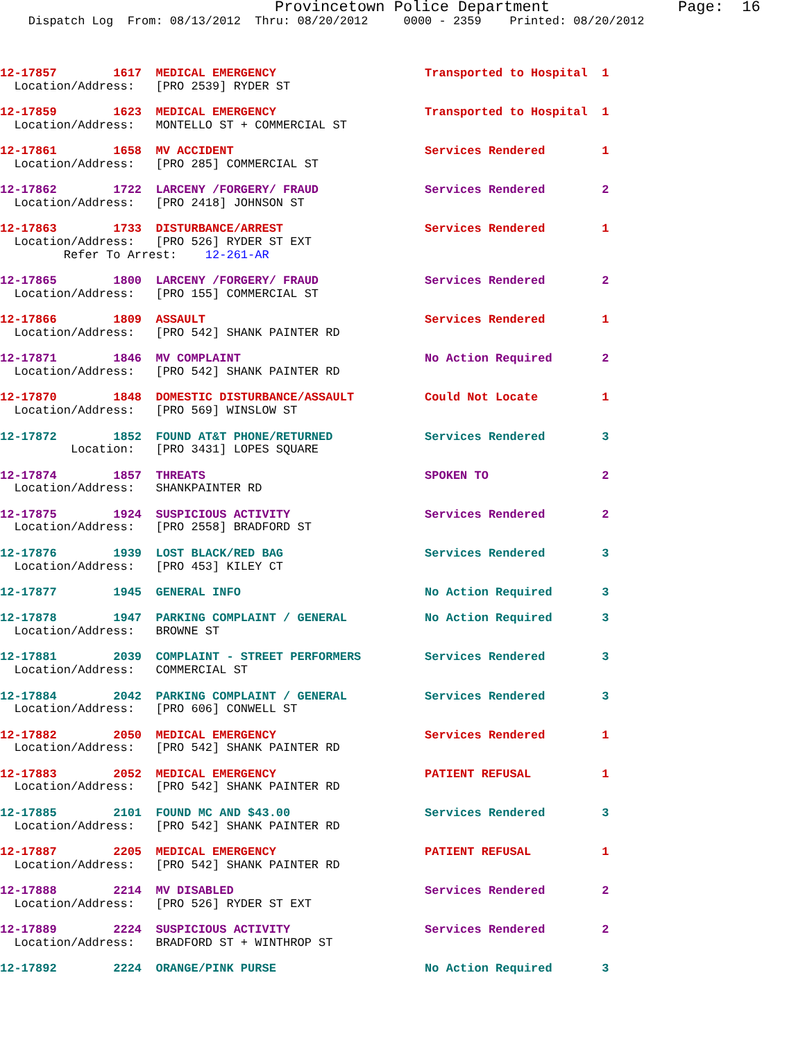Provincetown Police Department              Page:  16
    Dispatch Log  From: 08/13/2012  Thru: 08/20/2012     0000 - 2359    Printed: 08/20/2012



12-17857        1617  MEDICAL EMERGENCY                     Transported to Hospital  1
  Location/Address:   [PRO 2539] RYDER ST

12-17859        1623  MEDICAL EMERGENCY                     Transported to Hospital  1
  Location/Address:   MONTELLO ST + COMMERCIAL ST

12-17861        1658  MV ACCIDENT                           Services Rendered        1
  Location/Address:   [PRO 285] COMMERCIAL ST

12-17862        1722  LARCENY /FORGERY/ FRAUD               Services Rendered        2
  Location/Address:   [PRO 2418] JOHNSON ST

12-17863        1733  DISTURBANCE/ARREST                    Services Rendered        1
  Location/Address:   [PRO 526] RYDER ST EXT
         Refer To Arrest:    12-261-AR

12-17865        1800  LARCENY /FORGERY/ FRAUD               Services Rendered        2
  Location/Address:   [PRO 155] COMMERCIAL ST

12-17866        1809  ASSAULT                               Services Rendered        1
  Location/Address:   [PRO 542] SHANK PAINTER RD

12-17871        1846  MV COMPLAINT                          No Action Required       2
  Location/Address:   [PRO 542] SHANK PAINTER RD

12-17870        1848  DOMESTIC DISTURBANCE/ASSAULT          Could Not Locate         1
  Location/Address:   [PRO 569] WINSLOW ST

12-17872        1852  FOUND AT&T PHONE/RETURNED             Services Rendered        3
          Location:   [PRO 3431] LOPES SQUARE

12-17874        1857  THREATS                               SPOKEN TO                2
  Location/Address:   SHANKPAINTER RD

12-17875        1924  SUSPICIOUS ACTIVITY                   Services Rendered        2
  Location/Address:   [PRO 2558] BRADFORD ST

12-17876        1939  LOST BLACK/RED BAG                    Services Rendered        3
  Location/Address:   [PRO 453] KILEY CT

12-17877        1945  GENERAL INFO                          No Action Required       3

12-17878        1947  PARKING COMPLAINT / GENERAL           No Action Required       3
  Location/Address:   BROWNE ST

12-17881        2039  COMPLAINT - STREET PERFORMERS         Services Rendered        3
  Location/Address:   COMMERCIAL ST

12-17884        2042  PARKING COMPLAINT / GENERAL           Services Rendered        3
  Location/Address:   [PRO 606] CONWELL ST

12-17882        2050  MEDICAL EMERGENCY                     Services Rendered        1
  Location/Address:   [PRO 542] SHANK PAINTER RD

12-17883        2052  MEDICAL EMERGENCY                     PATIENT REFUSAL          1
  Location/Address:   [PRO 542] SHANK PAINTER RD

12-17885        2101  FOUND MC AND $43.00                   Services Rendered        3
  Location/Address:   [PRO 542] SHANK PAINTER RD

12-17887        2205  MEDICAL EMERGENCY                     PATIENT REFUSAL          1
  Location/Address:   [PRO 542] SHANK PAINTER RD

12-17888        2214  MV DISABLED                           Services Rendered        2
  Location/Address:   [PRO 526] RYDER ST EXT

12-17889        2224  SUSPICIOUS ACTIVITY                   Services Rendered        2
  Location/Address:   BRADFORD ST + WINTHROP ST

12-17892        2224  ORANGE/PINK PURSE                     No Action Required       3